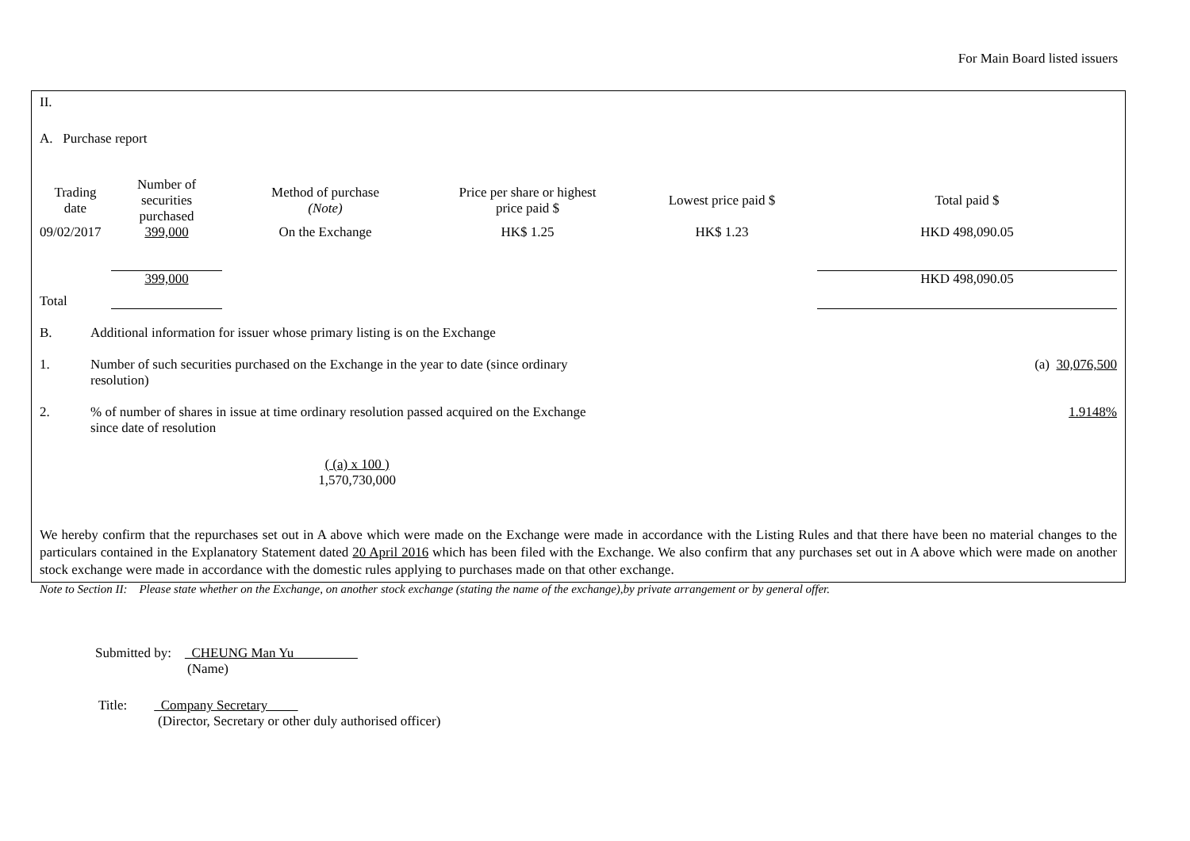For Main Board listed issuers
II.
A. Purchase report
| Trading date | Number of securities purchased | Method of purchase (Note) | Price per share or highest price paid $ | Lowest price paid $ | Total paid $ |
| --- | --- | --- | --- | --- | --- |
| 09/02/2017 | 399,000 | On the Exchange | HK$ 1.25 | HK$ 1.23 | HKD 498,090.05 |
| | 399,000 | | | | HKD 498,090.05 |
| Total | | | | | |
B. Additional information for issuer whose primary listing is on the Exchange
1. Number of such securities purchased on the Exchange in the year to date (since ordinary
resolution)
(a) 30,076,500
2. % of number of shares in issue at time ordinary resolution passed acquired on the Exchange
since date of resolution
1.9148%
( (a) x 100 )
1,570,730,000
We hereby confirm that the repurchases set out in A above which were made on the Exchange were made in accordance with the Listing Rules and that there have been no material changes to the particulars contained in the Explanatory Statement dated 20 April 2016 which has been filed with the Exchange. We also confirm that any purchases set out in A above which were made on another stock exchange were made in accordance with the domestic rules applying to purchases made on that other exchange.
Note to Section II: Please state whether on the Exchange, on another stock exchange (stating the name of the exchange),by private arrangement or by general offer.
Submitted by: CHEUNG Man Yu
(Name)
Title: Company Secretary
(Director, Secretary or other duly authorised officer)